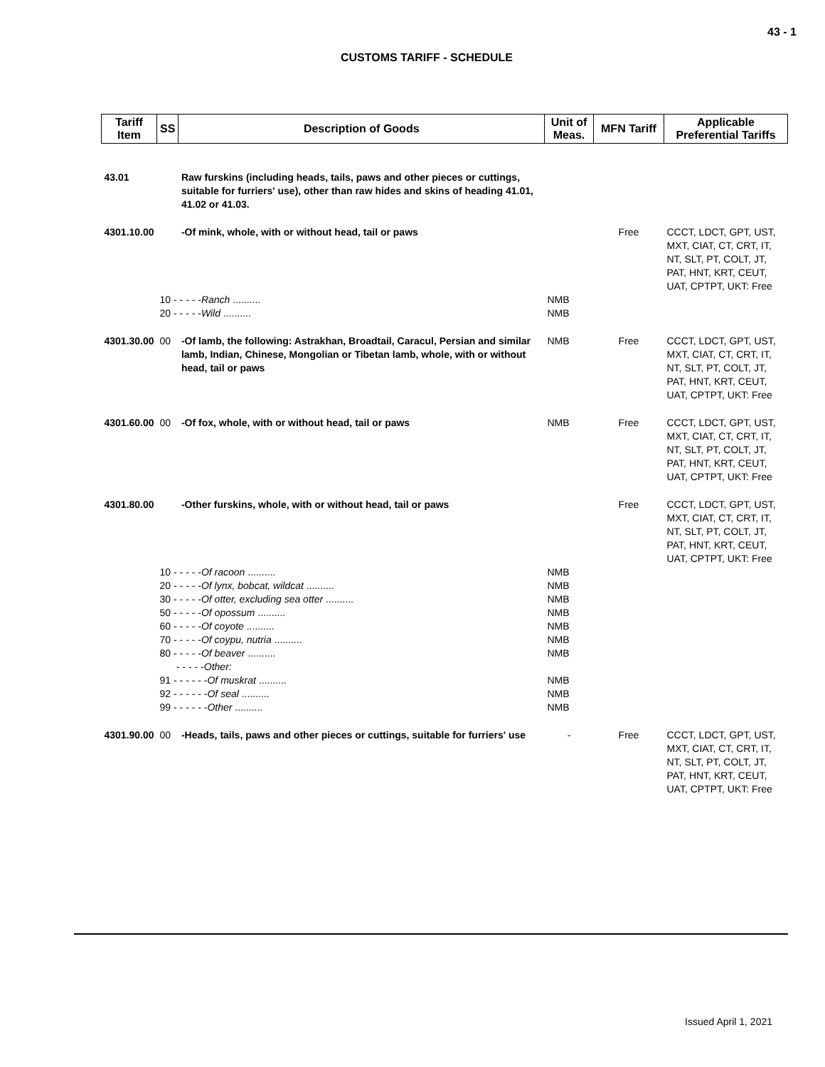43 - 1
CUSTOMS TARIFF - SCHEDULE
| Tariff Item | SS | Description of Goods | Unit of Meas. | MFN Tariff | Applicable Preferential Tariffs |
| --- | --- | --- | --- | --- | --- |
| 43.01 | | Raw furskins (including heads, tails, paws and other pieces or cuttings, suitable for furriers' use), other than raw hides and skins of heading 41.01, 41.02 or 41.03. | | | |
| 4301.10.00 | | -Of mink, whole, with or without head, tail or paws | | Free | CCCT, LDCT, GPT, UST, MXT, CIAT, CT, CRT, IT, NT, SLT, PT, COLT, JT, PAT, HNT, KRT, CEUT, UAT, CPTPT, UKT: Free |
| | 10 - - - - - Ranch .......... | | NMB | | |
| | 20 - - - - - Wild .......... | | NMB | | |
| 4301.30.00 | 00 | -Of lamb, the following: Astrakhan, Broadtail, Caracul, Persian and similar lamb, Indian, Chinese, Mongolian or Tibetan lamb, whole, with or without head, tail or paws | NMB | Free | CCCT, LDCT, GPT, UST, MXT, CIAT, CT, CRT, IT, NT, SLT, PT, COLT, JT, PAT, HNT, KRT, CEUT, UAT, CPTPT, UKT: Free |
| 4301.60.00 | 00 | -Of fox, whole, with or without head, tail or paws | NMB | Free | CCCT, LDCT, GPT, UST, MXT, CIAT, CT, CRT, IT, NT, SLT, PT, COLT, JT, PAT, HNT, KRT, CEUT, UAT, CPTPT, UKT: Free |
| 4301.80.00 | | -Other furskins, whole, with or without head, tail or paws | | Free | CCCT, LDCT, GPT, UST, MXT, CIAT, CT, CRT, IT, NT, SLT, PT, COLT, JT, PAT, HNT, KRT, CEUT, UAT, CPTPT, UKT: Free |
| | 10 - - - - - Of racoon .......... | | NMB | | |
| | 20 - - - - - Of lynx, bobcat, wildcat .......... | | NMB | | |
| | 30 - - - - - Of otter, excluding sea otter .......... | | NMB | | |
| | 50 - - - - - Of opossum .......... | | NMB | | |
| | 60 - - - - - Of coyote .......... | | NMB | | |
| | 70 - - - - - Of coypu, nutria .......... | | NMB | | |
| | 80 - - - - - Of beaver .......... | | NMB | | |
| | - - - - - Other: | | | | |
| | 91 - - - - - - Of muskrat .......... | | NMB | | |
| | 92 - - - - - - Of seal .......... | | NMB | | |
| | 99 - - - - - - Other .......... | | NMB | | |
| 4301.90.00 | 00 | -Heads, tails, paws and other pieces or cuttings, suitable for furriers' use | - | Free | CCCT, LDCT, GPT, UST, MXT, CIAT, CT, CRT, IT, NT, SLT, PT, COLT, JT, PAT, HNT, KRT, CEUT, UAT, CPTPT, UKT: Free |
Issued April 1, 2021